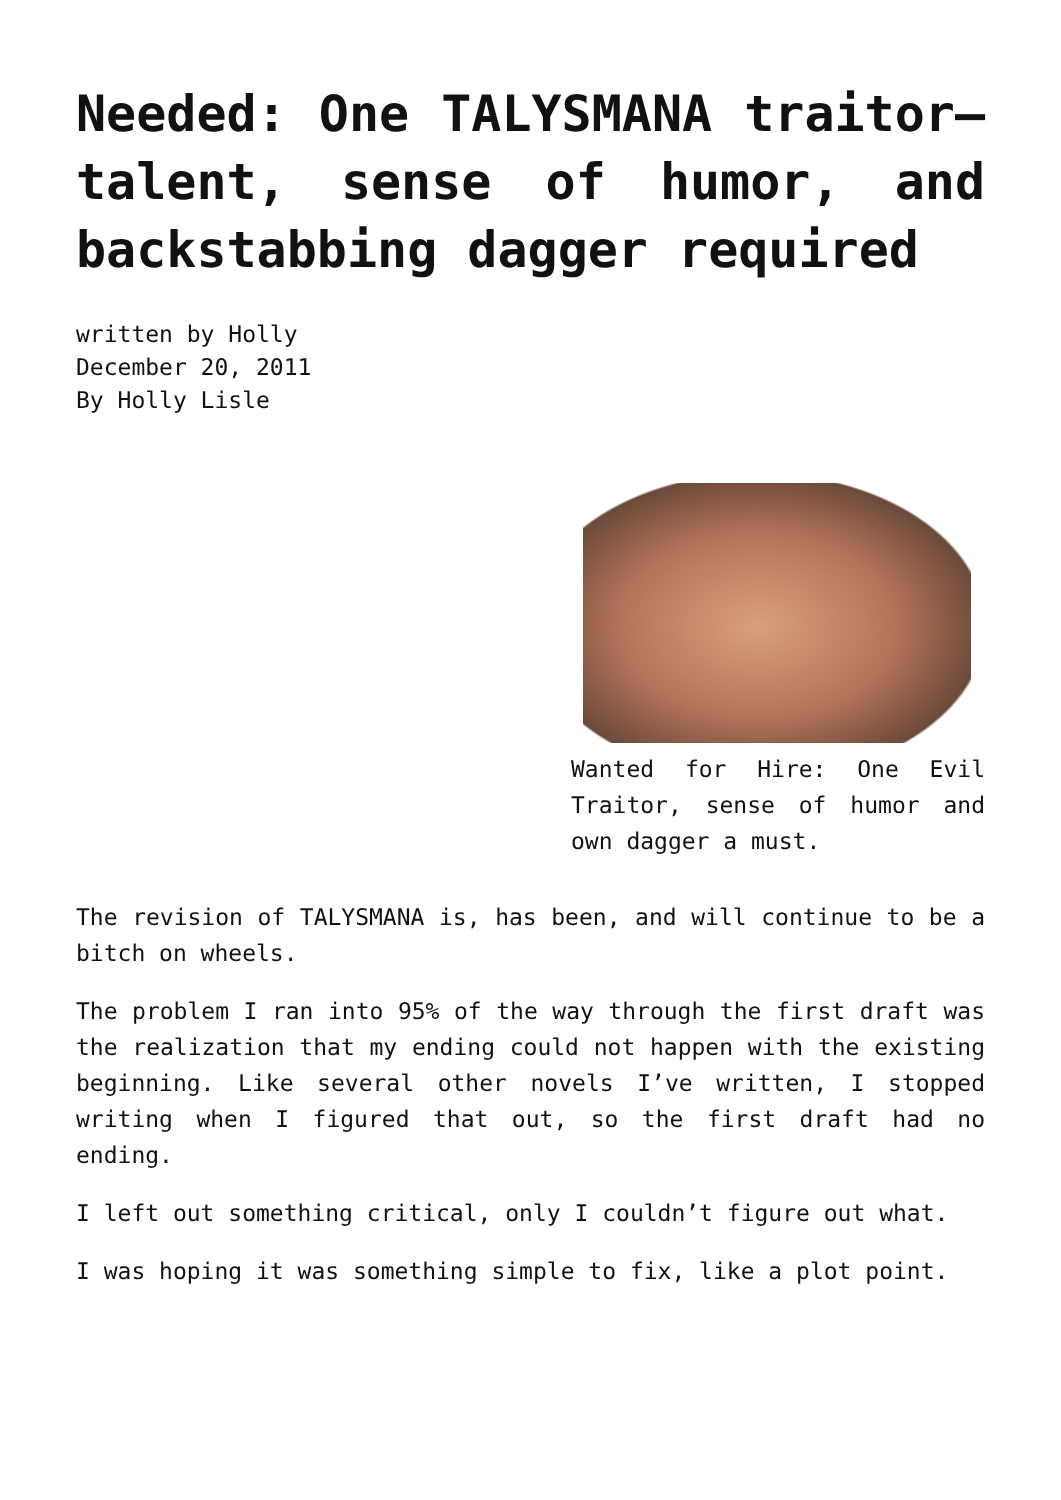Needed: One TALYSMANA traitor—talent, sense of humor, and backstabbing dagger required
written by Holly
December 20, 2011
By Holly Lisle
Wanted for Hire: One Evil Traitor, sense of humor and own dagger a must.
The revision of TALYSMANA is, has been, and will continue to be a bitch on wheels.
The problem I ran into 95% of the way through the first draft was the realization that my ending could not happen with the existing beginning. Like several other novels I’ve written, I stopped writing when I figured that out, so the first draft had no ending.
I left out something critical, only I couldn’t figure out what.
I was hoping it was something simple to fix, like a plot point.